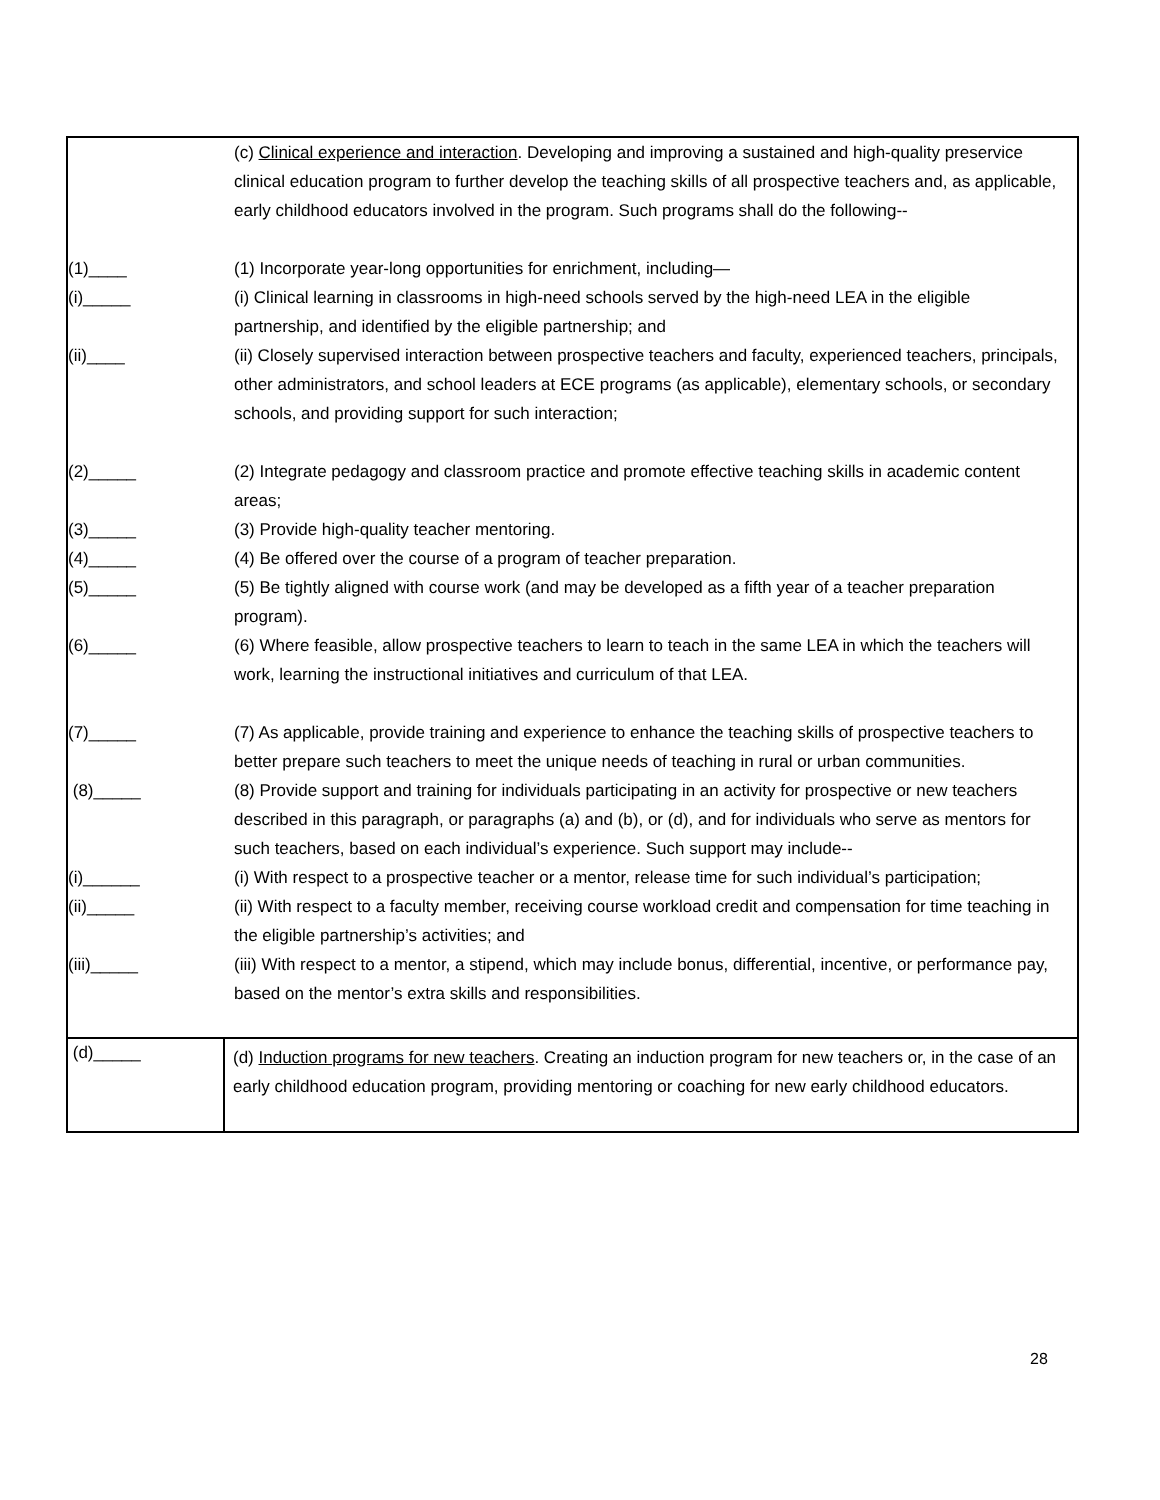| (c) Clinical experience and interaction . Developing and improving a sustained and high-quality preservice clinical education program to further develop the teaching skills of all prospective teachers and, as applicable, early childhood educators involved in the program. Such programs shall do the following-- (1)____ (1) Incorporate year-long opportunities for enrichment, including— (i)_____ (i) Clinical learning in classrooms in high-need schools served by the high-need LEA in the eligible partnership, and identified by the eligible partnership; and (ii)____ (ii) Closely supervised interaction between prospective teachers and faculty, experienced teachers, principals, other administrators, and school leaders at ECE programs (as applicable), elementary schools, or secondary schools, and providing support for such interaction; (2)_____ (2) Integrate pedagogy and classroom practice and promote effective teaching skills in academic content areas; (3)_____ (3) Provide high-quality teacher mentoring. (4)_____ (4) Be offered over the course of a program of teacher preparation. (5)_____ (5) Be tightly aligned with course work (and may be developed as a fifth year of a teacher preparation program). (6)_____ (6) Where feasible, allow prospective teachers to learn to teach in the same LEA in which the teachers will work, learning the instructional initiatives and curriculum of that LEA. (7)_____ (7) As applicable, provide training and experience to enhance the teaching skills of prospective teachers to better prepare such teachers to meet the unique needs of teaching in rural or urban communities. (8)_____ (8) Provide support and training for individuals participating in an activity for prospective or new teachers described in this paragraph, or paragraphs (a) and (b), or (d), and for individuals who serve as mentors for such teachers, based on each individual’s experience. Such support may include-- (i)______ (i) With respect to a prospective teacher or a mentor, release time for such individual’s participation; (ii)_____ (ii) With respect to a faculty member, receiving course workload credit and compensation for time teaching in the eligible partnership’s activities; and (iii)_____ (iii) With respect to a mentor, a stipend, which may include bonus, differential, incentive, or performance pay, based on the mentor’s extra skills and responsibilities. | |
| (d)_____ | (d) Induction programs for new teachers . Creating an induction program for new teachers or, in the case of an early childhood education program, providing mentoring or coaching for new early childhood educators. |
28